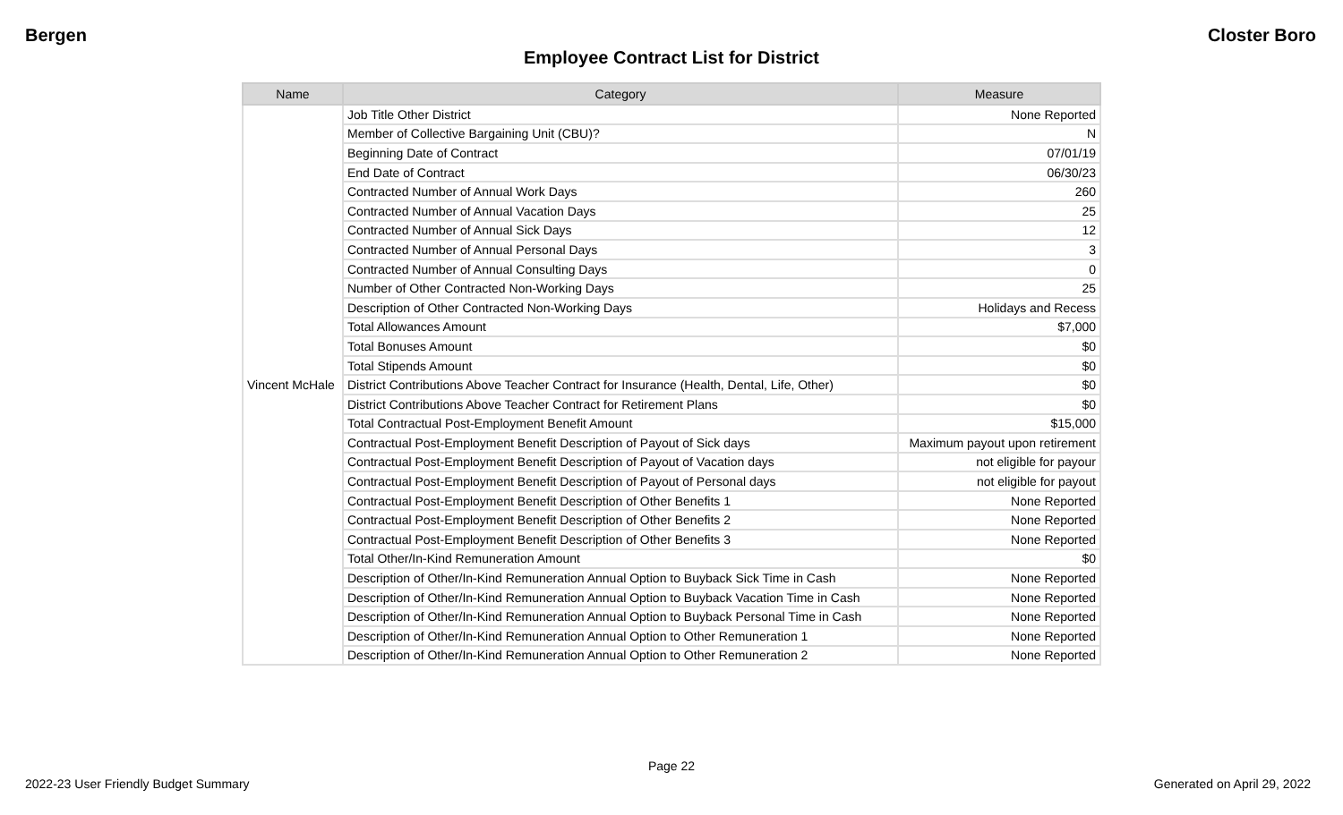Bergen Closter Boro
Employee Contract List for District
| Name | Category | Measure |
| --- | --- | --- |
| Vincent McHale | Job Title Other District | None Reported |
| | Member of Collective Bargaining Unit (CBU)? | N |
| | Beginning Date of Contract | 07/01/19 |
| | End Date of Contract | 06/30/23 |
| | Contracted Number of Annual Work Days | 260 |
| | Contracted Number of Annual Vacation Days | 25 |
| | Contracted Number of Annual Sick Days | 12 |
| | Contracted Number of Annual Personal Days | 3 |
| | Contracted Number of Annual Consulting Days | 0 |
| | Number of Other Contracted Non-Working Days | 25 |
| | Description of Other Contracted Non-Working Days | Holidays and Recess |
| | Total Allowances Amount | $7,000 |
| | Total Bonuses Amount | $0 |
| | Total Stipends Amount | $0 |
| | District Contributions Above Teacher Contract for Insurance (Health, Dental, Life, Other) | $0 |
| | District Contributions Above Teacher Contract for Retirement Plans | $0 |
| | Total Contractual Post-Employment Benefit Amount | $15,000 |
| | Contractual Post-Employment Benefit Description of Payout of Sick days | Maximum payout upon retirement |
| | Contractual Post-Employment Benefit Description of Payout of Vacation days | not eligible for payour |
| | Contractual Post-Employment Benefit Description of Payout of Personal days | not eligible for payout |
| | Contractual Post-Employment Benefit Description of Other Benefits 1 | None Reported |
| | Contractual Post-Employment Benefit Description of Other Benefits 2 | None Reported |
| | Contractual Post-Employment Benefit Description of Other Benefits 3 | None Reported |
| | Total Other/In-Kind Remuneration Amount | $0 |
| | Description of Other/In-Kind Remuneration Annual Option to Buyback Sick Time in Cash | None Reported |
| | Description of Other/In-Kind Remuneration Annual Option to Buyback Vacation Time in Cash | None Reported |
| | Description of Other/In-Kind Remuneration Annual Option to Buyback Personal Time in Cash | None Reported |
| | Description of Other/In-Kind Remuneration Annual Option to Other Remuneration 1 | None Reported |
| | Description of Other/In-Kind Remuneration Annual Option to Other Remuneration 2 | None Reported |
Page 22
2022-23 User Friendly Budget Summary Generated on April 29, 2022